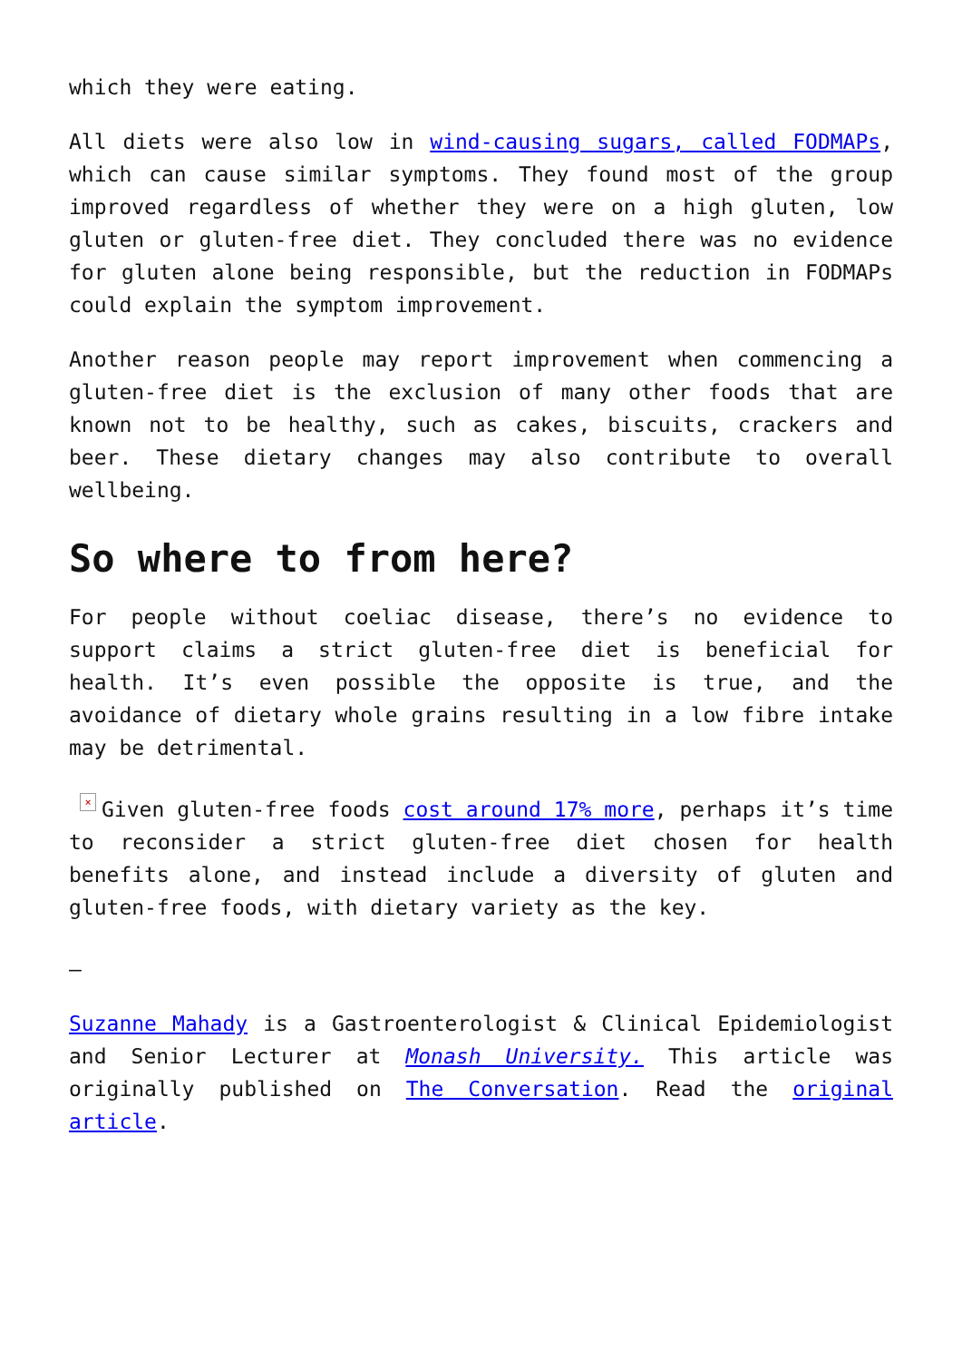which they were eating.
All diets were also low in wind-causing sugars, called FODMAPs, which can cause similar symptoms. They found most of the group improved regardless of whether they were on a high gluten, low gluten or gluten-free diet. They concluded there was no evidence for gluten alone being responsible, but the reduction in FODMAPs could explain the symptom improvement.
Another reason people may report improvement when commencing a gluten-free diet is the exclusion of many other foods that are known not to be healthy, such as cakes, biscuits, crackers and beer. These dietary changes may also contribute to overall wellbeing.
So where to from here?
For people without coeliac disease, there’s no evidence to support claims a strict gluten-free diet is beneficial for health. It’s even possible the opposite is true, and the avoidance of dietary whole grains resulting in a low fibre intake may be detrimental.
× Given gluten-free foods cost around 17% more, perhaps it’s time to reconsider a strict gluten-free diet chosen for health benefits alone, and instead include a diversity of gluten and gluten-free foods, with dietary variety as the key.
–
Suzanne Mahady is a Gastroenterologist & Clinical Epidemiologist and Senior Lecturer at Monash University. This article was originally published on The Conversation. Read the original article.